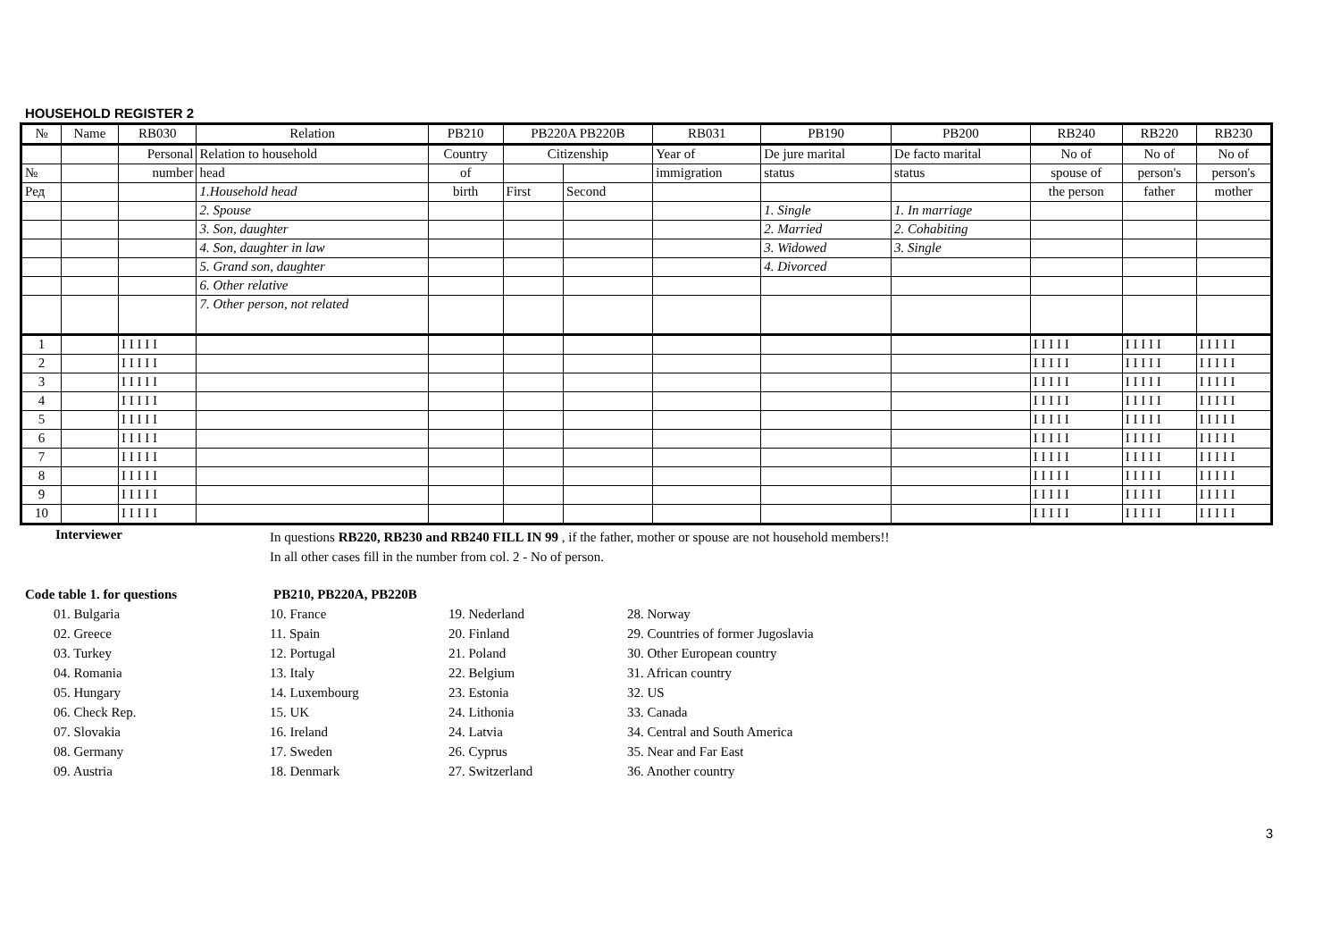HOUSEHOLD REGISTER 2
| № | Name | RB030 | Relation | PB210 | PB220A PB220B | | RB031 | PB190 | PB200 | RB240 | RB220 | RB230 |
| | | Personal | Relation to household | Country | Citizenship | | Year of | De jure marital | De facto marital | No of | No of | No of |
| № | | number | head | of | | | immigration | status | status | spouse of | person's | person's |
| Ред | | | 1.Household head | birth | First | Second | | | | the person | father | mother |
| | | | 2. Spouse | | | | | 1. Single | 1. In marriage | | | |
| | | | 3. Son, daughter | | | | | 2. Married | 2. Cohabiting | | | |
| | | | 4. Son, daughter in law | | | | | 3. Widowed | 3. Single | | | |
| | | | 5. Grand son, daughter | | | | | 4. Divorced | | | | |
| | | | 6. Other relative | | | | | | | | | |
| | | | 7. Other person, not related | | | | | | | | | |
| 1 | | I I I I I | | | | | | | | I I I I I | I I I I I | I I I I I |
| 2 | | I I I I I | | | | | | | | I I I I I | I I I I I | I I I I I |
| 3 | | I I I I I | | | | | | | | I I I I I | I I I I I | I I I I I |
| 4 | | I I I I I | | | | | | | | I I I I I | I I I I I | I I I I I |
| 5 | | I I I I I | | | | | | | | I I I I I | I I I I I | I I I I I |
| 6 | | I I I I I | | | | | | | | I I I I I | I I I I I | I I I I I |
| 7 | | I I I I I | | | | | | | | I I I I I | I I I I I | I I I I I |
| 8 | | I I I I I | | | | | | | | I I I I I | I I I I I | I I I I I |
| 9 | | I I I I I | | | | | | | | I I I I I | I I I I I | I I I I I |
| 10 | | I I I I I | | | | | | | | I I I I I | I I I I I | I I I I I |
Interviewer
In questions RB220, RB230 and RB240 FILL IN 99 , if the father, mother or spouse are not household members!!
In all other cases fill in the number from col. 2 - No of person.
Code table 1. for questions PB210, PB220A, PB220B
01. Bulgaria
02. Greece
03. Turkey
04. Romania
05. Hungary
06. Check Rep.
07. Slovakia
08. Germany
09. Austria
10. France
11. Spain
12. Portugal
13. Italy
14. Luxembourg
15. UK
16. Ireland
17. Sweden
18. Denmark
19. Nederland
20. Finland
21. Poland
22. Belgium
23. Estonia
24. Lithonia
24. Latvia
26. Cyprus
27. Switzerland
28. Norway
29. Countries of former Jugoslavia
30. Other European country
31. African country
32. US
33. Canada
34. Central and South America
35. Near and Far East
36. Another country
3